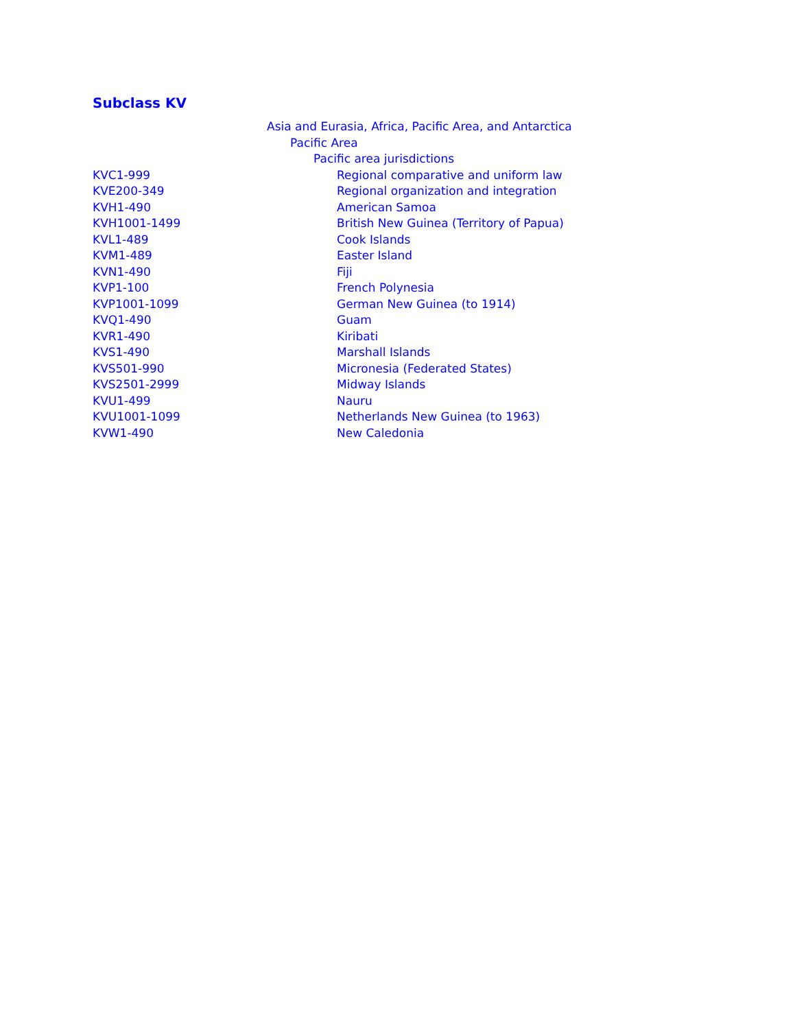Subclass KV
| | Asia and Eurasia, Africa, Pacific Area, and Antarctica |
| | Pacific Area |
| | Pacific area jurisdictions |
| KVC1-999 | Regional comparative and uniform law |
| KVE200-349 | Regional organization and integration |
| KVH1-490 | American Samoa |
| KVH1001-1499 | British New Guinea (Territory of Papua) |
| KVL1-489 | Cook Islands |
| KVM1-489 | Easter Island |
| KVN1-490 | Fiji |
| KVP1-100 | French Polynesia |
| KVP1001-1099 | German New Guinea (to 1914) |
| KVQ1-490 | Guam |
| KVR1-490 | Kiribati |
| KVS1-490 | Marshall Islands |
| KVS501-990 | Micronesia (Federated States) |
| KVS2501-2999 | Midway Islands |
| KVU1-499 | Nauru |
| KVU1001-1099 | Netherlands New Guinea (to 1963) |
| KVW1-490 | New Caledonia |